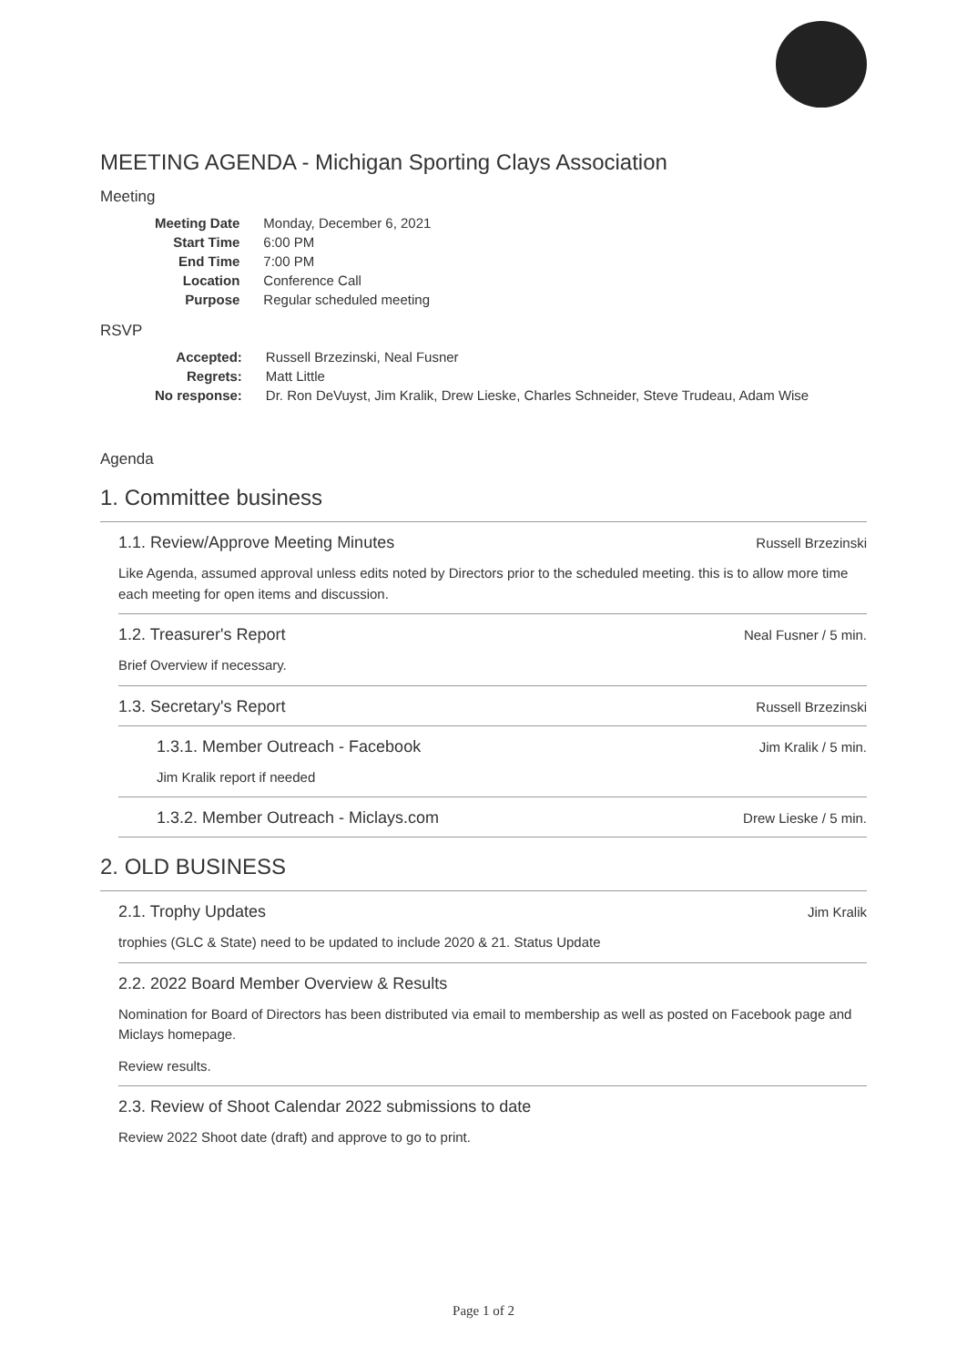MEETING AGENDA - Michigan Sporting Clays Association
Meeting
| Meeting Date | Monday, December 6, 2021 |
| Start Time | 6:00 PM |
| End Time | 7:00 PM |
| Location | Conference Call |
| Purpose | Regular scheduled meeting |
RSVP
| Accepted: | Russell Brzezinski, Neal Fusner |
| Regrets: | Matt Little |
| No response: | Dr. Ron DeVuyst, Jim Kralik, Drew Lieske, Charles Schneider, Steve Trudeau, Adam Wise |
Agenda
1. Committee business
1.1. Review/Approve Meeting Minutes Russell Brzezinski
Like Agenda, assumed approval unless edits noted by Directors prior to the scheduled meeting. this is to allow more time each meeting for open items and discussion.
1.2. Treasurer's Report Neal Fusner / 5 min.
Brief Overview if necessary.
1.3. Secretary's Report Russell Brzezinski
1.3.1. Member Outreach - Facebook Jim Kralik / 5 min.
Jim Kralik report if needed
1.3.2. Member Outreach - Miclays.com Drew Lieske / 5 min.
2. OLD BUSINESS
2.1. Trophy Updates Jim Kralik
trophies (GLC & State) need to be updated to include 2020 & 21. Status Update
2.2. 2022 Board Member Overview & Results
Nomination for Board of Directors has been distributed via email to membership as well as posted on Facebook page and Miclays homepage.
Review results.
2.3. Review of Shoot Calendar 2022 submissions to date
Review 2022 Shoot date (draft) and approve to go to print.
Page 1 of 2